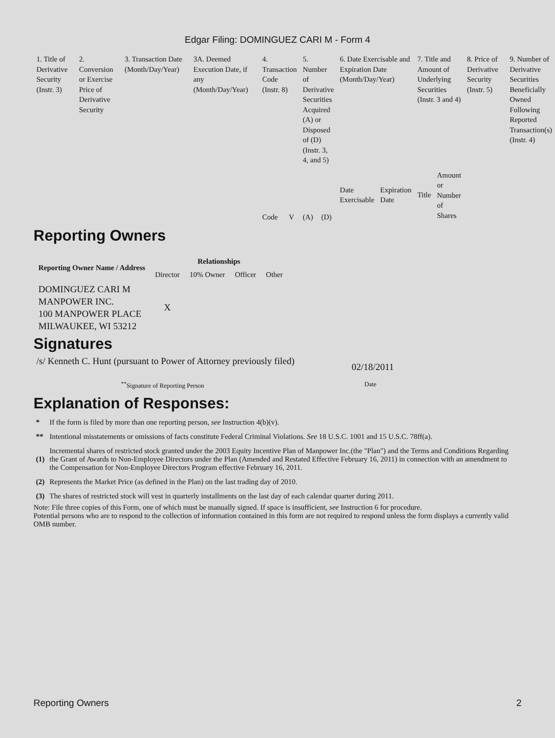Edgar Filing: DOMINGUEZ CARI M - Form 4
| 1. Title of Derivative Security (Instr. 3) | 2. Conversion or Exercise Price of Derivative Security | 3. Transaction Date (Month/Day/Year) | 3A. Deemed Execution Date, if any (Month/Day/Year) | 4. Transaction Code (Instr. 8) | | 5. Number of Derivative Securities Acquired (A) or Disposed of (D) (Instr. 3, 4, and 5) | | 6. Date Exercisable and Expiration Date (Month/Day/Year) | | 7. Title and Amount of Underlying Securities (Instr. 3 and 4) | | 8. Price of Derivative Security (Instr. 5) | 9. Number of Derivative Securities Beneficially Owned Following Reported Transaction(s) (Instr. 4) |
| | | | | Code | V | (A) | (D) | Date Exercisable | Expiration Date | Title | Amount or Number of Shares | | |
Reporting Owners
| Reporting Owner Name / Address | Relationships | | | |
| --- | --- | --- | --- | --- |
| | Director | 10% Owner | Officer | Other |
| DOMINGUEZ CARI M MANPOWER INC. 100 MANPOWER PLACE MILWAUKEE, WI 53212 | X | | | |
Signatures
/s/ Kenneth C. Hunt (pursuant to Power of Attorney previously filed)
02/18/2011
<sup>**</sup> Signature of Reporting Person Date
Explanation of Responses:
| * | If the form is filed by more than one reporting person, see Instruction 4(b)(v). |
| ** | Intentional misstatements or omissions of facts constitute Federal Criminal Violations. See 18 U.S.C. 1001 and 15 U.S.C. 78ff(a). |
| (1) | Incremental shares of restricted stock granted under the 2003 Equity Incentive Plan of Manpower Inc.(the "Plan") and the Terms and Conditions Regarding the Grant of Awards to Non-Employee Directors under the Plan (Amended and Restated Effective February 16, 2011) in connection with an amendment to the Compensation for Non-Employee Directors Program effective February 16, 2011. |
| (2) | Represents the Market Price (as defined in the Plan) on the last trading day of 2010. |
| (3) | The shares of restricted stock will vest in quarterly installments on the last day of each calendar quarter during 2011. |
Note: File three copies of this Form, one of which must be manually signed. If space is insufficient, see Instruction 6 for procedure.
Potential persons who are to respond to the collection of information contained in this form are not required to respond unless the form displays a currently valid OMB number.
Reporting Owners 2